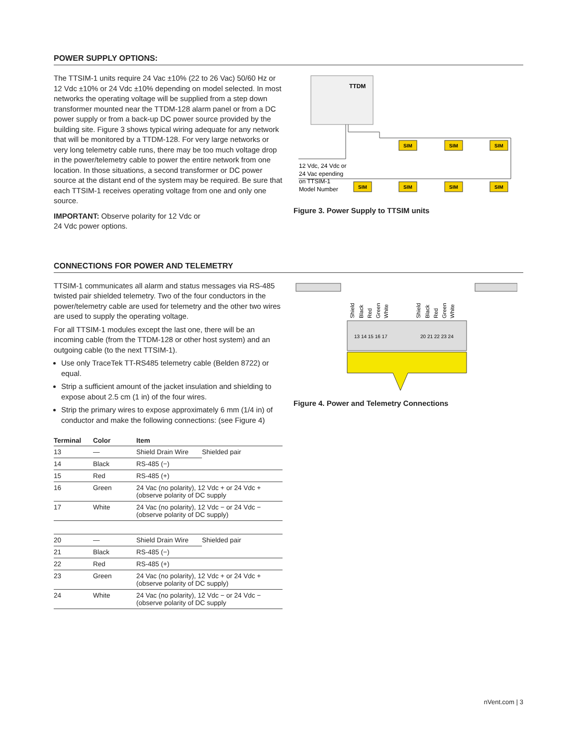POWER SUPPLY OPTIONS:
The TTSIM-1 units require 24 Vac ±10% (22 to 26 Vac) 50/60 Hz or 12 Vdc ±10% or 24 Vdc ±10% depending on model selected. In most networks the operating voltage will be supplied from a step down transformer mounted near the TTDM-128 alarm panel or from a DC power supply or from a back-up DC power source provided by the building site. Figure 3 shows typical wiring adequate for any network that will be monitored by a TTDM-128. For very large networks or very long telemetry cable runs, there may be too much voltage drop in the power/telemetry cable to power the entire network from one location. In those situations, a second transformer or DC power source at the distant end of the system may be required. Be sure that each TTSIM-1 receives operating voltage from one and only one source.
IMPORTANT: Observe polarity for 12 Vdc or
24 Vdc power options.
TTDM
SIM
SIM
SIM
SIM
SIM
SIM
SIM
12 Vdc, 24 Vdc or
24 Vac epending
on TTSIM-1
Model Number
Figure 3. Power Supply to TTSIM units
CONNECTIONS FOR POWER AND TELEMETRY
TTSIM-1 communicates all alarm and status messages via RS-485 twisted pair shielded telemetry. Two of the four conductors in the power/telemetry cable are used for telemetry and the other two wires are used to supply the operating voltage.
For all TTSIM-1 modules except the last one, there will be an incoming cable (from the TTDM-128 or other host system) and an outgoing cable (to the next TTSIM-1).
Use only TraceTek TT-RS485 telemetry cable (Belden 8722) or equal.
Strip a sufficient amount of the jacket insulation and shielding to expose about 2.5 cm (1 in) of the four wires.
Strip the primary wires to expose approximately 6 mm (1/4 in) of conductor and make the following connections: (see Figure 4)
Shield
Black
Red
Green
White
Shield
Black
Red
Green
White
13 14 15 16 17
20 21 22 23 24
Figure 4. Power and Telemetry Connections
| Terminal | Color | Item | |
| --- | --- | --- | --- |
| 13 | — | Shield Drain Wire | Shielded pair |
| 14 | Black | RS-485 (−) | |
| 15 | Red | RS-485 (+) | |
| 16 | Green | 24 Vac (no polarity), 12 Vdc + or 24 Vdc + (observe polarity of DC supply | |
| 17 | White | 24 Vac (no polarity), 12 Vdc − or 24 Vdc − (observe polarity of DC supply) | |
| 20 | — | Shield Drain Wire | Shielded pair |
| 21 | Black | RS-485 (−) | |
| 22 | Red | RS-485 (+) | |
| 23 | Green | 24 Vac (no polarity), 12 Vdc + or 24 Vdc + (observe polarity of DC supply) | |
| 24 | White | 24 Vac (no polarity), 12 Vdc − or 24 Vdc − (observe polarity of DC supply | |
nVent.com | 3